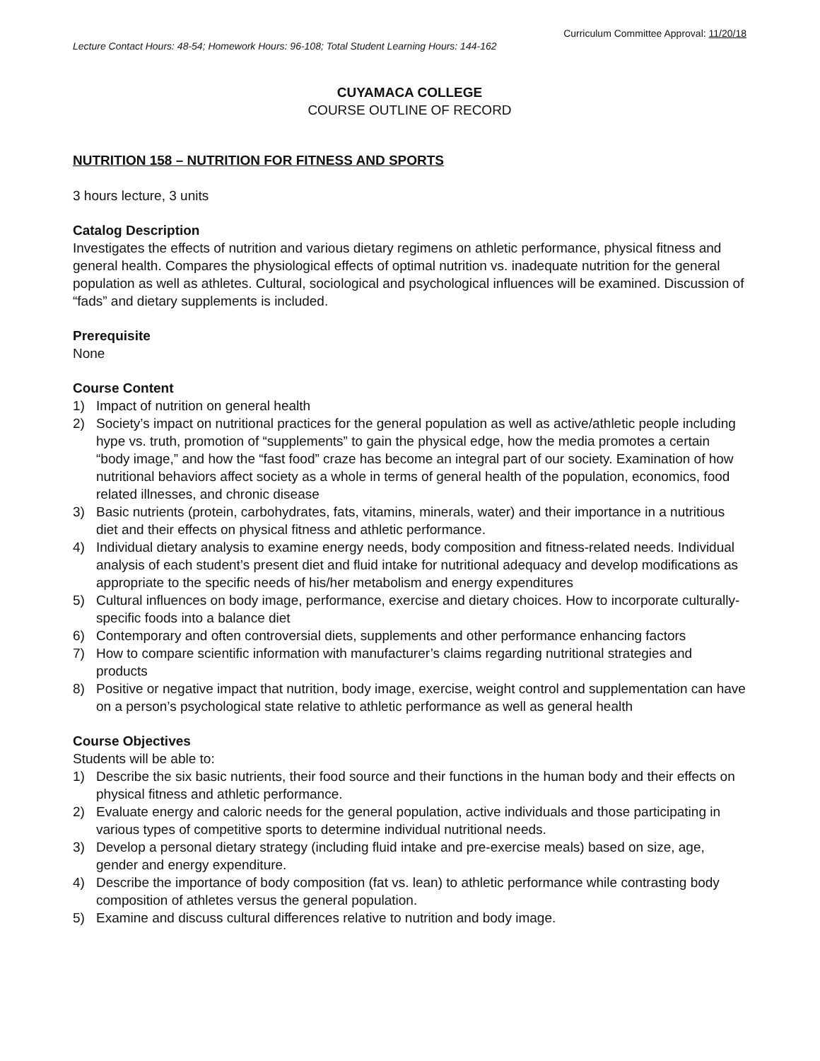Curriculum Committee Approval: 11/20/18
Lecture Contact Hours: 48-54; Homework Hours: 96-108; Total Student Learning Hours: 144-162
CUYAMACA COLLEGE
COURSE OUTLINE OF RECORD
NUTRITION 158 – NUTRITION FOR FITNESS AND SPORTS
3 hours lecture, 3 units
Catalog Description
Investigates the effects of nutrition and various dietary regimens on athletic performance, physical fitness and general health. Compares the physiological effects of optimal nutrition vs. inadequate nutrition for the general population as well as athletes. Cultural, sociological and psychological influences will be examined. Discussion of “fads” and dietary supplements is included.
Prerequisite
None
Course Content
1) Impact of nutrition on general health
2) Society’s impact on nutritional practices for the general population as well as active/athletic people including hype vs. truth, promotion of “supplements” to gain the physical edge, how the media promotes a certain “body image,” and how the “fast food” craze has become an integral part of our society. Examination of how nutritional behaviors affect society as a whole in terms of general health of the population, economics, food related illnesses, and chronic disease
3) Basic nutrients (protein, carbohydrates, fats, vitamins, minerals, water) and their importance in a nutritious diet and their effects on physical fitness and athletic performance.
4) Individual dietary analysis to examine energy needs, body composition and fitness-related needs. Individual analysis of each student’s present diet and fluid intake for nutritional adequacy and develop modifications as appropriate to the specific needs of his/her metabolism and energy expenditures
5) Cultural influences on body image, performance, exercise and dietary choices. How to incorporate culturally-specific foods into a balance diet
6) Contemporary and often controversial diets, supplements and other performance enhancing factors
7) How to compare scientific information with manufacturer’s claims regarding nutritional strategies and products
8) Positive or negative impact that nutrition, body image, exercise, weight control and supplementation can have on a person’s psychological state relative to athletic performance as well as general health
Course Objectives
Students will be able to:
1) Describe the six basic nutrients, their food source and their functions in the human body and their effects on physical fitness and athletic performance.
2) Evaluate energy and caloric needs for the general population, active individuals and those participating in various types of competitive sports to determine individual nutritional needs.
3) Develop a personal dietary strategy (including fluid intake and pre-exercise meals) based on size, age, gender and energy expenditure.
4) Describe the importance of body composition (fat vs. lean) to athletic performance while contrasting body composition of athletes versus the general population.
5) Examine and discuss cultural differences relative to nutrition and body image.